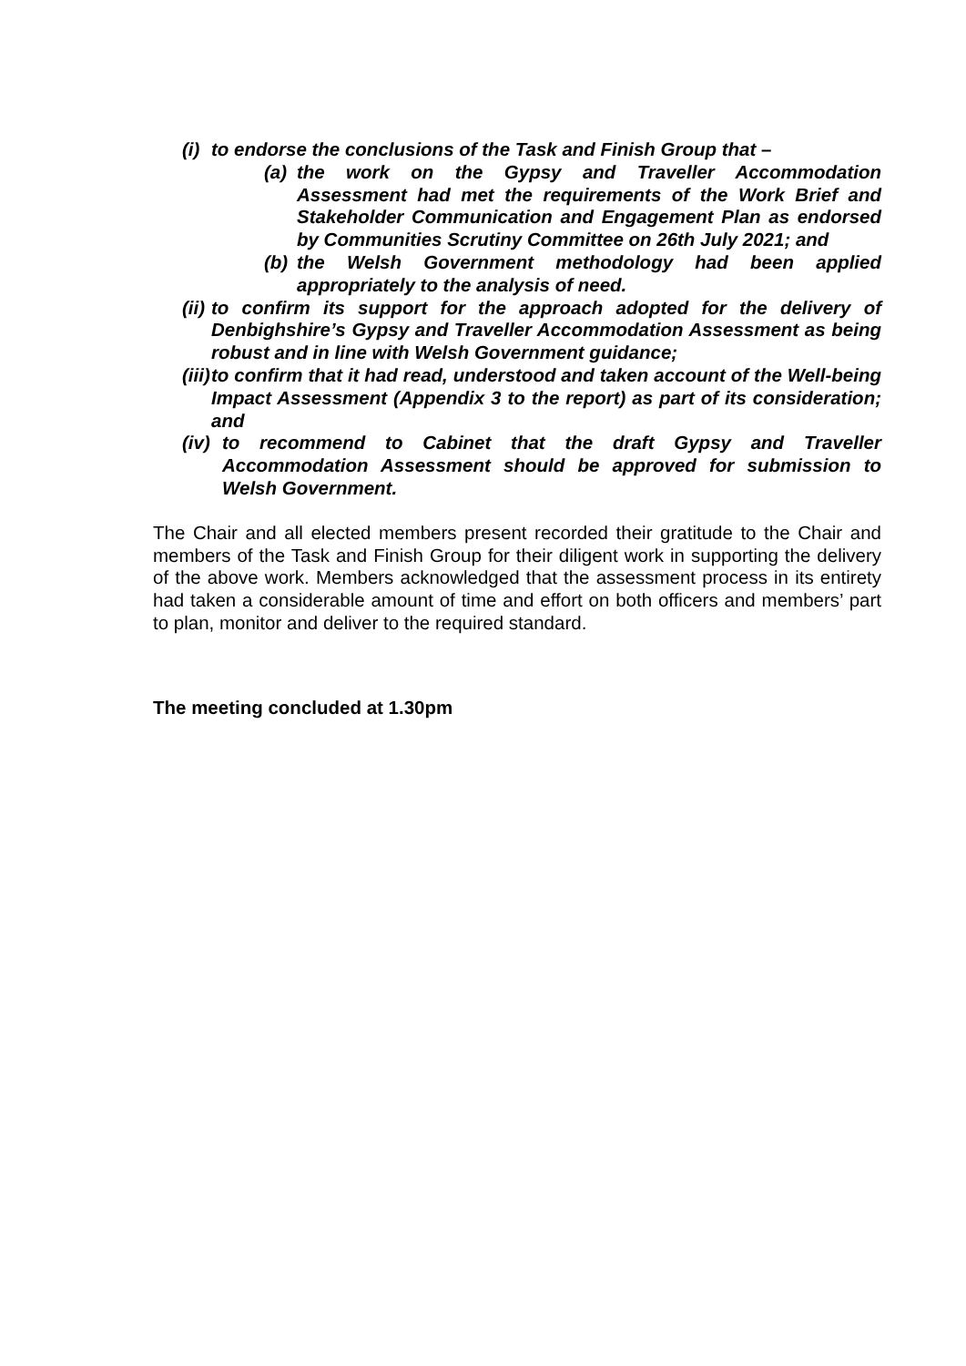(i) to endorse the conclusions of the Task and Finish Group that –
(a) the work on the Gypsy and Traveller Accommodation Assessment had met the requirements of the Work Brief and Stakeholder Communication and Engagement Plan as endorsed by Communities Scrutiny Committee on 26th July 2021; and
(b) the Welsh Government methodology had been applied appropriately to the analysis of need.
(ii) to confirm its support for the approach adopted for the delivery of Denbighshire’s Gypsy and Traveller Accommodation Assessment as being robust and in line with Welsh Government guidance;
(iii) to confirm that it had read, understood and taken account of the Well-being Impact Assessment (Appendix 3 to the report) as part of its consideration; and
(iv) to recommend to Cabinet that the draft Gypsy and Traveller Accommodation Assessment should be approved for submission to Welsh Government.
The Chair and all elected members present recorded their gratitude to the Chair and members of the Task and Finish Group for their diligent work in supporting the delivery of the above work. Members acknowledged that the assessment process in its entirety had taken a considerable amount of time and effort on both officers and members’ part to plan, monitor and deliver to the required standard.
The meeting concluded at 1.30pm